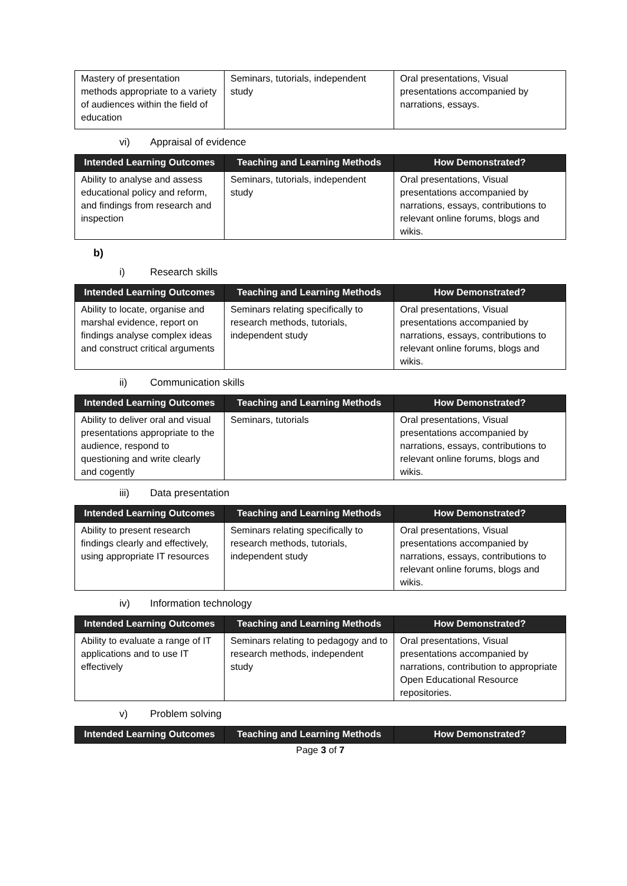| Mastery of presentation methods appropriate to a variety of audiences within the field of education | Seminars, tutorials, independent study | Oral presentations, Visual presentations accompanied by narrations, essays. |
vi) Appraisal of evidence
| Intended Learning Outcomes | Teaching and Learning Methods | How Demonstrated? |
| --- | --- | --- |
| Ability to analyse and assess educational policy and reform, and findings from research and inspection | Seminars, tutorials, independent study | Oral presentations, Visual presentations accompanied by narrations, essays, contributions to relevant online forums, blogs and wikis. |
b)
i) Research skills
| Intended Learning Outcomes | Teaching and Learning Methods | How Demonstrated? |
| --- | --- | --- |
| Ability to locate, organise and marshal evidence, report on findings analyse complex ideas and construct critical arguments | Seminars relating specifically to research methods, tutorials, independent study | Oral presentations, Visual presentations accompanied by narrations, essays, contributions to relevant online forums, blogs and wikis. |
ii) Communication skills
| Intended Learning Outcomes | Teaching and Learning Methods | How Demonstrated? |
| --- | --- | --- |
| Ability to deliver oral and visual presentations appropriate to the audience, respond to questioning and write clearly and cogently | Seminars, tutorials | Oral presentations, Visual presentations accompanied by narrations, essays, contributions to relevant online forums, blogs and wikis. |
iii) Data presentation
| Intended Learning Outcomes | Teaching and Learning Methods | How Demonstrated? |
| --- | --- | --- |
| Ability to present research findings clearly and effectively, using appropriate IT resources | Seminars relating specifically to research methods, tutorials, independent study | Oral presentations, Visual presentations accompanied by narrations, essays, contributions to relevant online forums, blogs and wikis. |
iv) Information technology
| Intended Learning Outcomes | Teaching and Learning Methods | How Demonstrated? |
| --- | --- | --- |
| Ability to evaluate a range of IT applications and to use IT effectively | Seminars relating to pedagogy and to research methods, independent study | Oral presentations, Visual presentations accompanied by narrations, contribution to appropriate Open Educational Resource repositories. |
v) Problem solving
| Intended Learning Outcomes | Teaching and Learning Methods | How Demonstrated? |
| --- | --- | --- |
Page 3 of 7